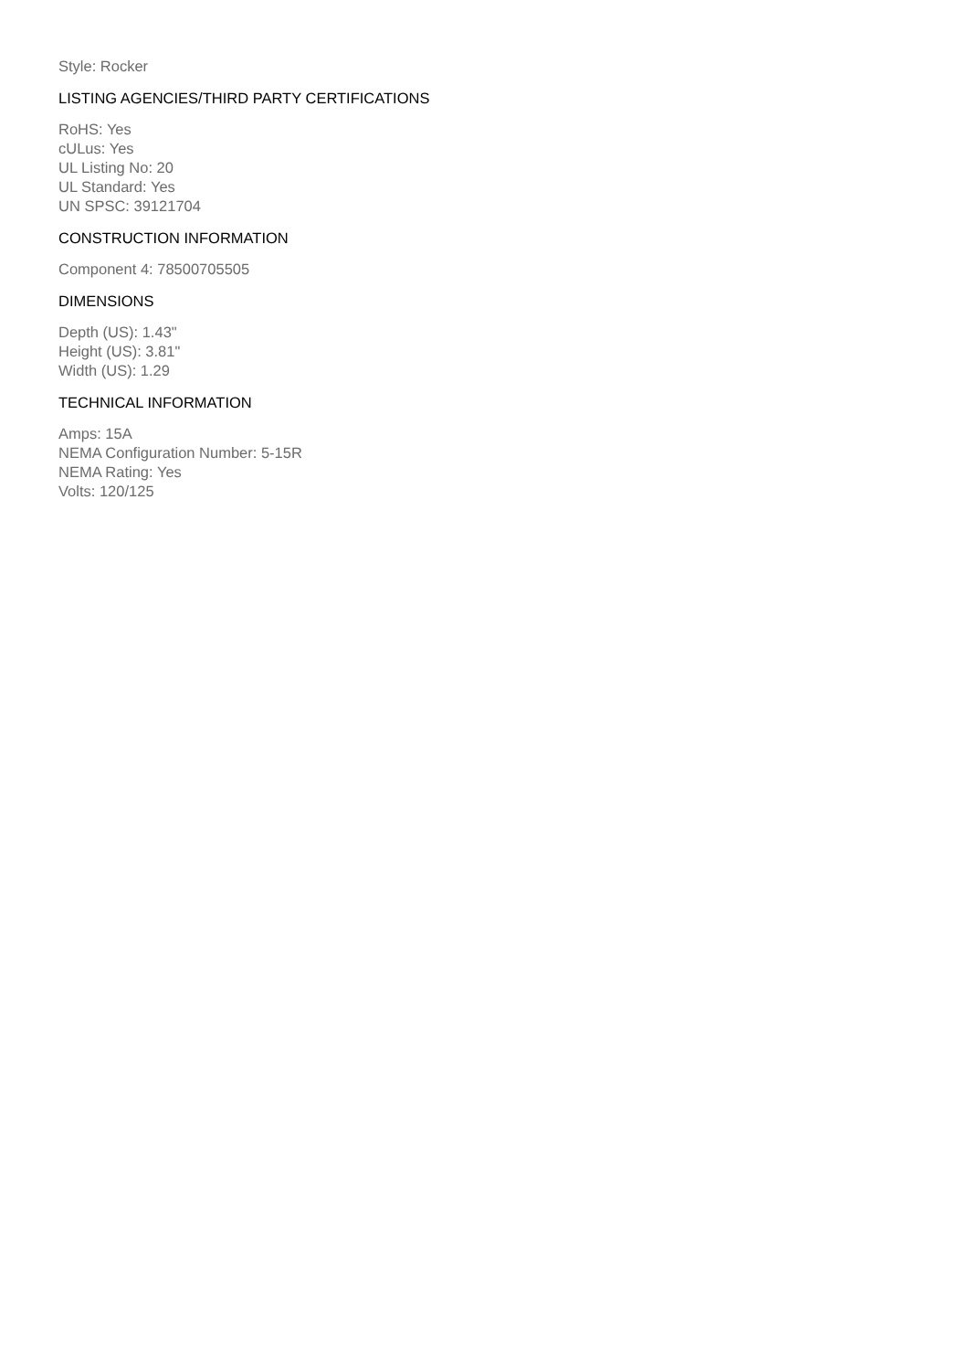Style: Rocker
LISTING AGENCIES/THIRD PARTY CERTIFICATIONS
RoHS: Yes
cULus: Yes
UL Listing No: 20
UL Standard: Yes
UN SPSC: 39121704
CONSTRUCTION INFORMATION
Component 4: 78500705505
DIMENSIONS
Depth (US): 1.43"
Height (US): 3.81"
Width (US): 1.29
TECHNICAL INFORMATION
Amps: 15A
NEMA Configuration Number: 5-15R
NEMA Rating: Yes
Volts: 120/125